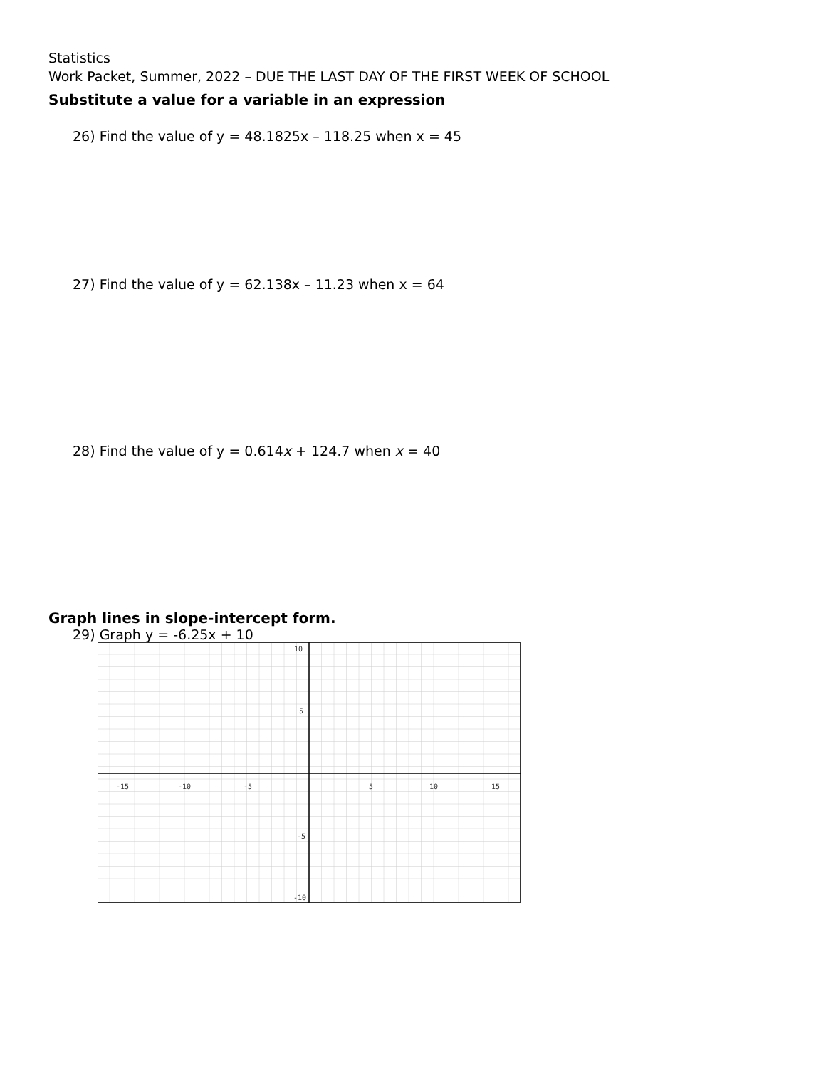Statistics
Work Packet, Summer, 2022 – DUE THE LAST DAY OF THE FIRST WEEK OF SCHOOL
Substitute a value for a variable in an expression
26) Find the value of y = 48.1825x – 118.25 when x = 45
27) Find the value of y = 62.138x – 11.23 when x = 64
28) Find the value of y = 0.614x + 124.7 when x = 40
Graph lines in slope-intercept form.
29) Graph y = -6.25x + 10
-15
-10
-5
5
10
15
10
5
-5
-10